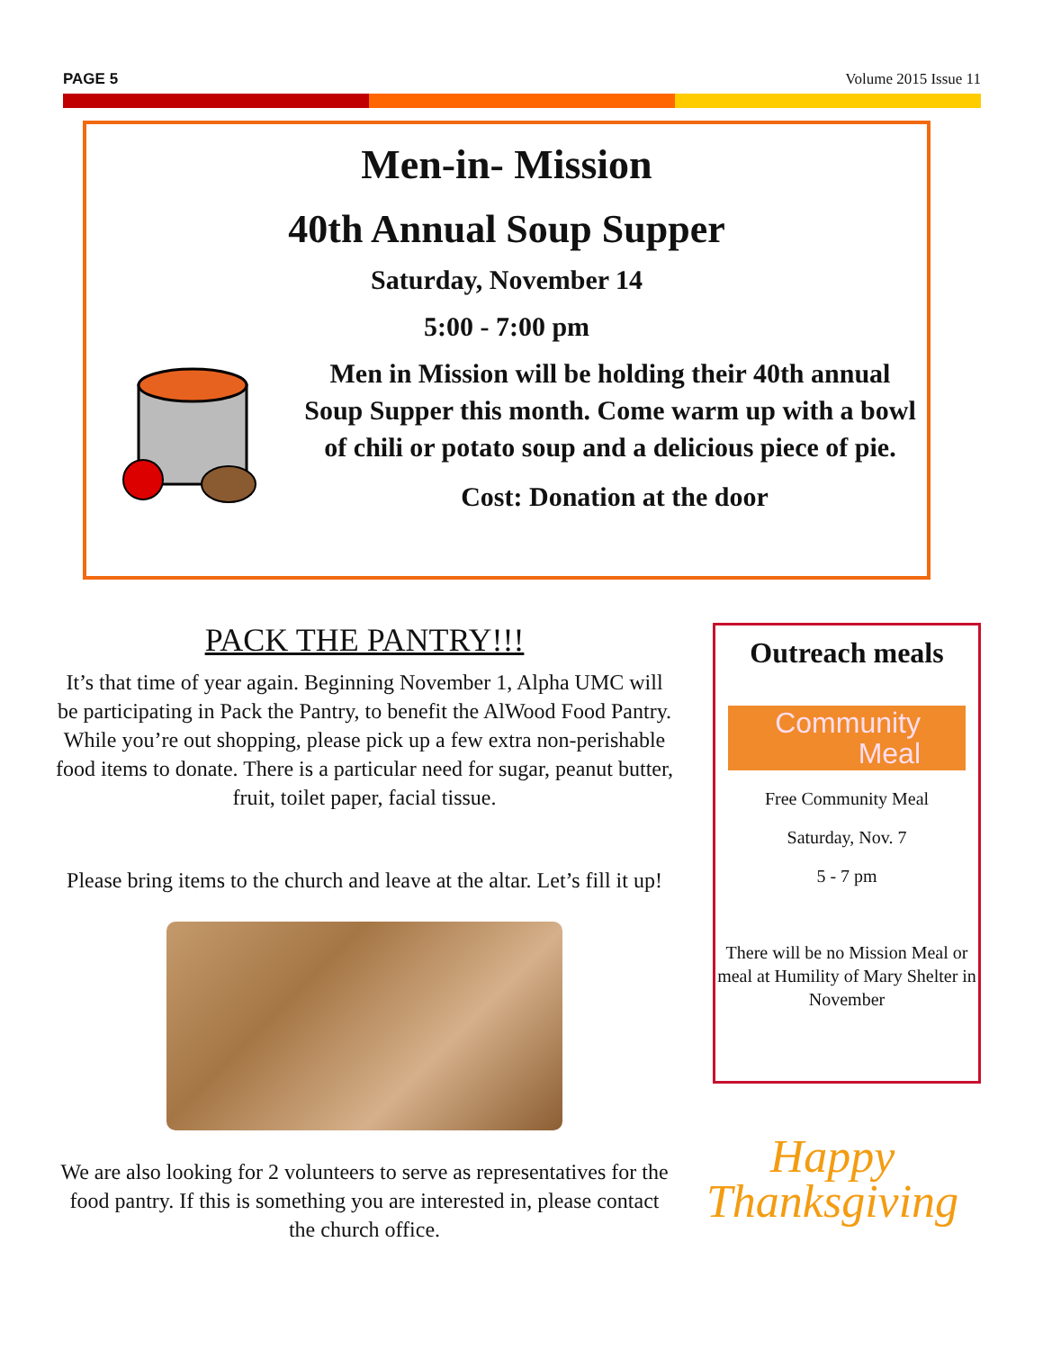PAGE 5 Volume 2015 Issue 11
Men-in- Mission
40th Annual Soup Supper
Saturday, November 14
5:00 - 7:00 pm
Men in Mission will be holding their 40th annual Soup Supper this month. Come warm up with a bowl of chili or potato soup and a delicious piece of pie.
Cost: Donation at the door
PACK THE PANTRY!!!
It’s that time of year again. Beginning November 1, Alpha UMC will be participating in Pack the Pantry, to benefit the AlWood Food Pantry. While you’re out shopping, please pick up a few extra non-perishable food items to donate. There is a particular need for sugar, peanut butter, fruit, toilet paper, facial tissue.
Please bring items to the church and leave at the altar. Let’s fill it up!
We are also looking for 2 volunteers to serve as representatives for the food pantry. If this is something you are interested in, please contact the church office.
Outreach meals
Community
Meal
Free Community Meal
Saturday, Nov. 7
5 - 7 pm
There will be no Mission Meal or meal at Humility of Mary Shelter in November
Happy
Thanksgiving